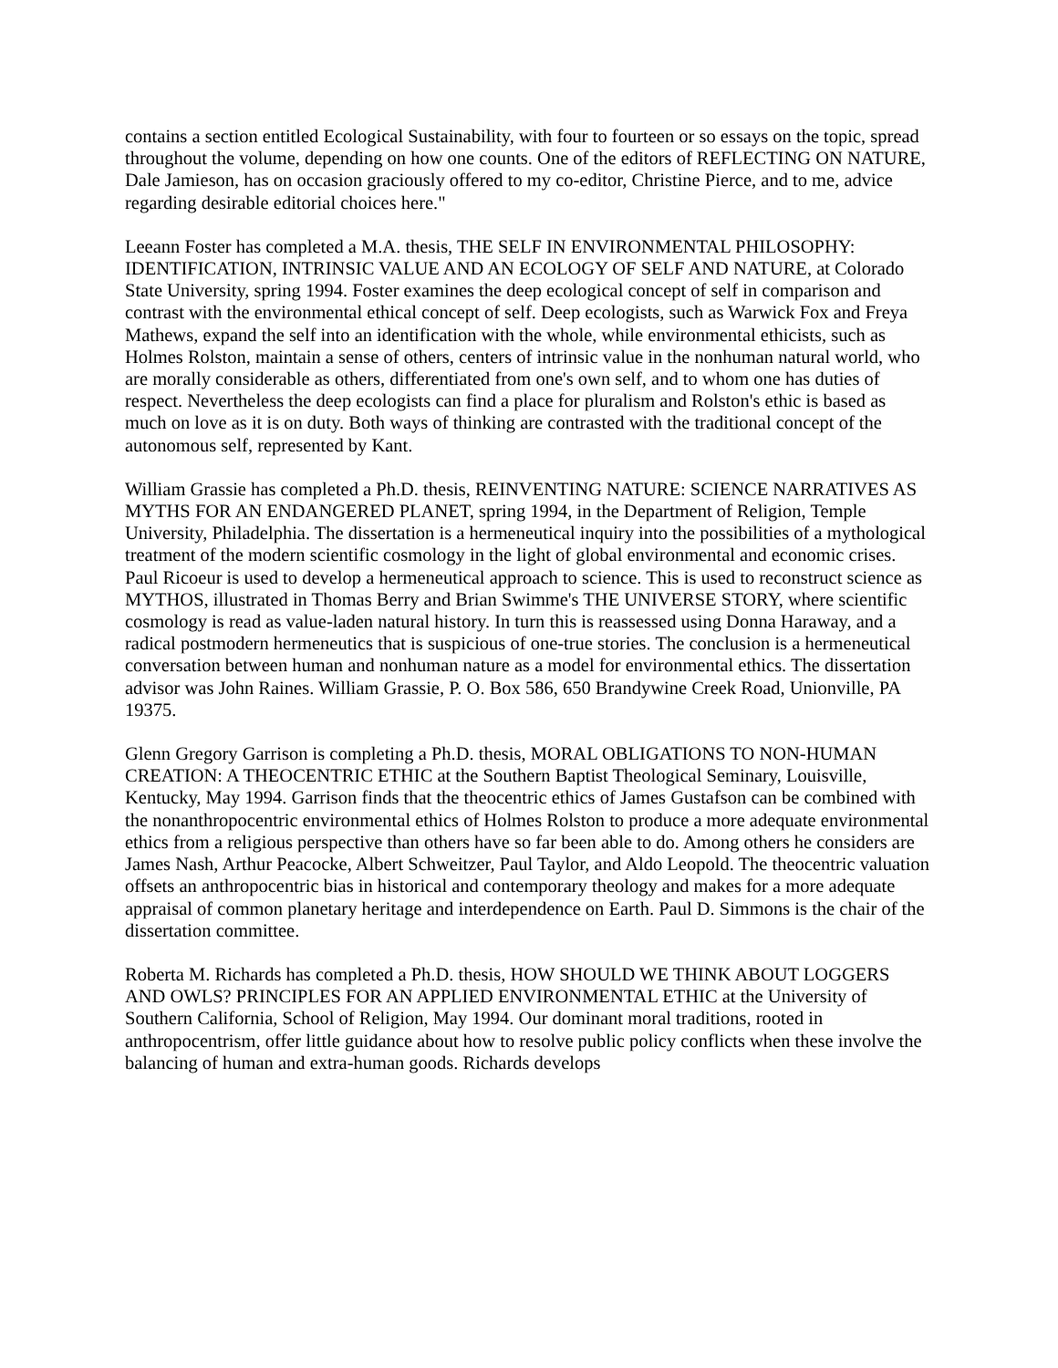contains a section entitled Ecological Sustainability, with four to fourteen or so essays on the topic, spread throughout the volume, depending on how one counts. One of the editors of REFLECTING ON NATURE, Dale Jamieson, has on occasion graciously offered to my co-editor, Christine Pierce, and to me, advice regarding desirable editorial choices here."
Leeann Foster has completed a M.A. thesis, THE SELF IN ENVIRONMENTAL PHILOSOPHY: IDENTIFICATION, INTRINSIC VALUE AND AN ECOLOGY OF SELF AND NATURE, at Colorado State University, spring 1994. Foster examines the deep ecological concept of self in comparison and contrast with the environmental ethical concept of self. Deep ecologists, such as Warwick Fox and Freya Mathews, expand the self into an identification with the whole, while environmental ethicists, such as Holmes Rolston, maintain a sense of others, centers of intrinsic value in the nonhuman natural world, who are morally considerable as others, differentiated from one's own self, and to whom one has duties of respect. Nevertheless the deep ecologists can find a place for pluralism and Rolston's ethic is based as much on love as it is on duty. Both ways of thinking are contrasted with the traditional concept of the autonomous self, represented by Kant.
William Grassie has completed a Ph.D. thesis, REINVENTING NATURE: SCIENCE NARRATIVES AS MYTHS FOR AN ENDANGERED PLANET, spring 1994, in the Department of Religion, Temple University, Philadelphia. The dissertation is a hermeneutical inquiry into the possibilities of a mythological treatment of the modern scientific cosmology in the light of global environmental and economic crises. Paul Ricoeur is used to develop a hermeneutical approach to science. This is used to reconstruct science as MYTHOS, illustrated in Thomas Berry and Brian Swimme's THE UNIVERSE STORY, where scientific cosmology is read as value-laden natural history. In turn this is reassessed using Donna Haraway, and a radical postmodern hermeneutics that is suspicious of one-true stories. The conclusion is a hermeneutical conversation between human and nonhuman nature as a model for environmental ethics. The dissertation advisor was John Raines. William Grassie, P. O. Box 586, 650 Brandywine Creek Road, Unionville, PA 19375.
Glenn Gregory Garrison is completing a Ph.D. thesis, MORAL OBLIGATIONS TO NON-HUMAN CREATION: A THEOCENTRIC ETHIC at the Southern Baptist Theological Seminary, Louisville, Kentucky, May 1994. Garrison finds that the theocentric ethics of James Gustafson can be combined with the nonanthropocentric environmental ethics of Holmes Rolston to produce a more adequate environmental ethics from a religious perspective than others have so far been able to do. Among others he considers are James Nash, Arthur Peacocke, Albert Schweitzer, Paul Taylor, and Aldo Leopold. The theocentric valuation offsets an anthropocentric bias in historical and contemporary theology and makes for a more adequate appraisal of common planetary heritage and interdependence on Earth. Paul D. Simmons is the chair of the dissertation committee.
Roberta M. Richards has completed a Ph.D. thesis, HOW SHOULD WE THINK ABOUT LOGGERS AND OWLS? PRINCIPLES FOR AN APPLIED ENVIRONMENTAL ETHIC at the University of Southern California, School of Religion, May 1994. Our dominant moral traditions, rooted in anthropocentrism, offer little guidance about how to resolve public policy conflicts when these involve the balancing of human and extra-human goods. Richards develops